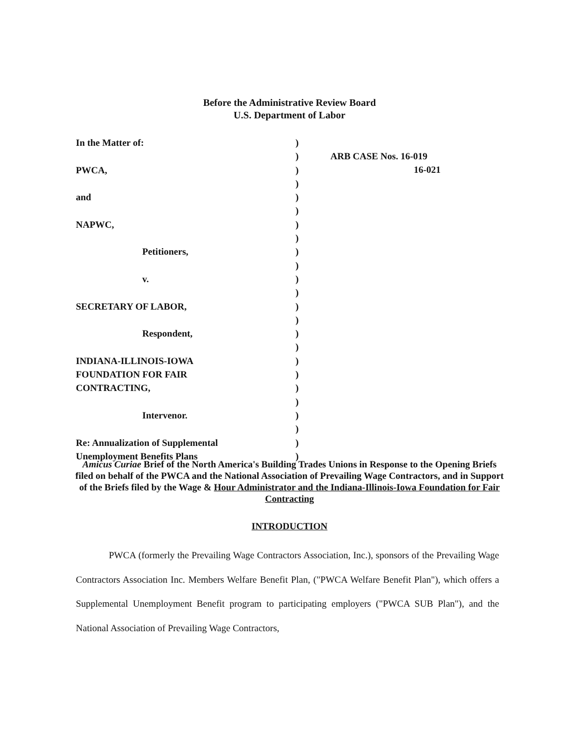Before the Administrative Review Board
U.S. Department of Labor
In the Matter of:
PWCA,
and
NAPWC,
Petitioners,
v.
SECRETARY OF LABOR,
Respondent,
INDIANA-ILLINOIS-IOWA
FOUNDATION FOR FAIR
CONTRACTING,
Intervenor.
Re: Annualization of Supplemental
Unemployment Benefits Plans
)
)
)
)
)
)
)
)
)
)
)
)
)
)
)
)
)
)
)
)
)
)
)
)
ARB CASE Nos. 16-019
16-021
Amicus Curiae Brief of the North America's Building Trades Unions in Response to the Opening Briefs filed on behalf of the PWCA and the National Association of Prevailing Wage Contractors, and in Support of the Briefs filed by the Wage & Hour Administrator and the Indiana-Illinois-Iowa Foundation for Fair Contracting
INTRODUCTION
PWCA (formerly the Prevailing Wage Contractors Association, Inc.), sponsors of the Prevailing Wage Contractors Association Inc. Members Welfare Benefit Plan, ("PWCA Welfare Benefit Plan"), which offers a Supplemental Unemployment Benefit program to participating employers ("PWCA SUB Plan"), and the National Association of Prevailing Wage Contractors,